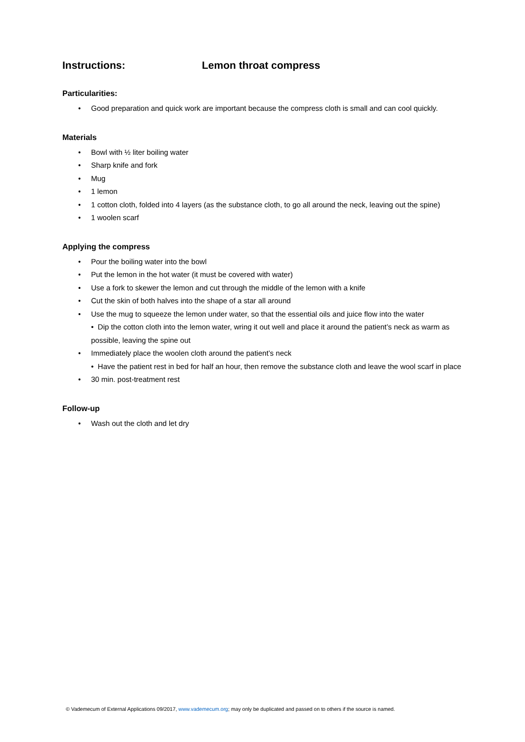Instructions: Lemon throat compress
Particularities:
• Good preparation and quick work are important because the compress cloth is small and can cool quickly.
Materials
• Bowl with ½ liter boiling water
• Sharp knife and fork
• Mug
• 1 lemon
• 1 cotton cloth, folded into 4 layers (as the substance cloth, to go all around the neck, leaving out the spine)
• 1 woolen scarf
Applying the compress
• Pour the boiling water into the bowl
• Put the lemon in the hot water (it must be covered with water)
• Use a fork to skewer the lemon and cut through the middle of the lemon with a knife
• Cut the skin of both halves into the shape of a star all around
• Use the mug to squeeze the lemon under water, so that the essential oils and juice flow into the water
• Dip the cotton cloth into the lemon water, wring it out well and place it around the patient’s neck as warm as possible, leaving the spine out
• Immediately place the woolen cloth around the patient’s neck
• Have the patient rest in bed for half an hour, then remove the substance cloth and leave the wool scarf in place
• 30 min. post-treatment rest
Follow-up
• Wash out the cloth and let dry
© Vademecum of External Applications 09/2017, www.vademecum.org; may only be duplicated and passed on to others if the source is named.